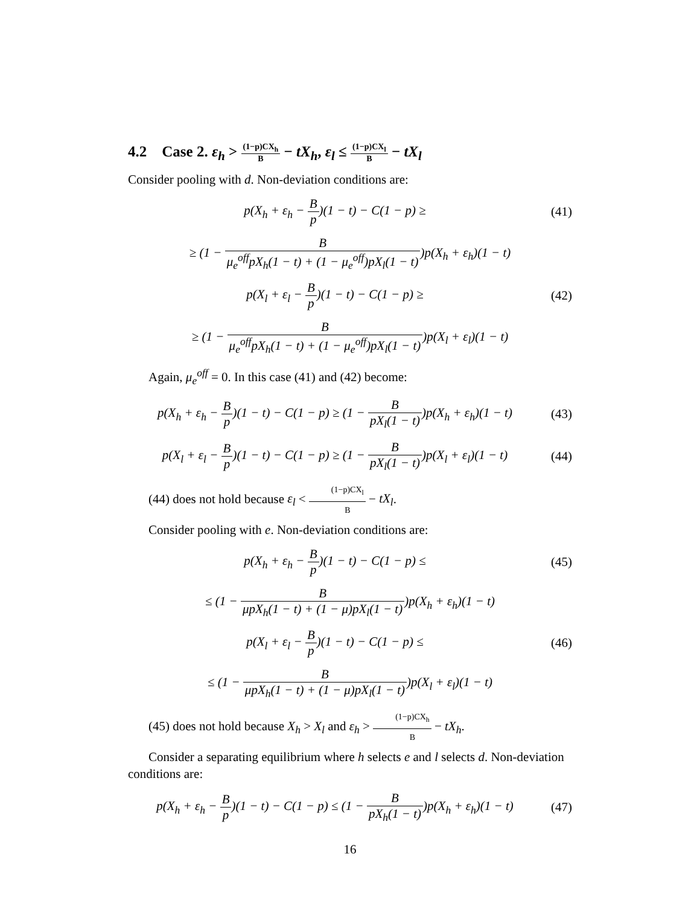4.2 Case 2. ε<sub>h</sub> > (1−p)CX<sub>h</sub> B − tX<sub>h</sub>, ε<sub>l</sub> ≤ (1−p)CX<sub>l</sub> B − tX<sub>l</sub>
Consider pooling with d. Non-deviation conditions are:
p(X<sub>h</sub> + ε<sub>h</sub> − B p)(1 − t) − C(1 − p) ≥
(41)
≥ (1 − B μ<sub>e</sub><sup>off</sup>pX<sub>h</sub>(1 − t) + (1 − μ<sub>e</sub><sup>off</sup>)pX<sub>l</sub>(1 − t))p(X<sub>h</sub> + ε<sub>h</sub>)(1 − t)
p(X<sub>l</sub> + ε<sub>l</sub> − B p)(1 − t) − C(1 − p) ≥
(42)
≥ (1 − B μ<sub>e</sub><sup>off</sup>pX<sub>h</sub>(1 − t) + (1 − μ<sub>e</sub><sup>off</sup>)pX<sub>l</sub>(1 − t))p(X<sub>l</sub> + ε<sub>l</sub>)(1 − t)
Again, μ<sub>e</sub><sup>off</sup> = 0. In this case (41) and (42) become:
p(X<sub>h</sub> + ε<sub>h</sub> − B p)(1 − t) − C(1 − p) ≥ (1 − B pX<sub>l</sub>(1 − t))p(X<sub>h</sub> + ε<sub>h</sub>)(1 − t)
(43)
p(X<sub>l</sub> + ε<sub>l</sub> − B p)(1 − t) − C(1 − p) ≥ (1 − B pX<sub>l</sub>(1 − t))p(X<sub>l</sub> + ε<sub>l</sub>)(1 − t)
(44)
(44) does not hold because ε<sub>l</sub> < (1−p)CX<sub>l</sub> B − tX<sub>l</sub>.
Consider pooling with e. Non-deviation conditions are:
p(X<sub>h</sub> + ε<sub>h</sub> − B p)(1 − t) − C(1 − p) ≤
(45)
≤ (1 − B μpX<sub>h</sub>(1 − t) + (1 − μ)pX<sub>l</sub>(1 − t))p(X<sub>h</sub> + ε<sub>h</sub>)(1 − t)
p(X<sub>l</sub> + ε<sub>l</sub> − B p)(1 − t) − C(1 − p) ≤
(46)
≤ (1 − B μpX<sub>h</sub>(1 − t) + (1 − μ)pX<sub>l</sub>(1 − t))p(X<sub>l</sub> + ε<sub>l</sub>)(1 − t)
(45) does not hold because X<sub>h</sub> > X<sub>l</sub> and ε<sub>h</sub> > (1−p)CX<sub>h</sub> B − tX<sub>h</sub>.
Consider a separating equilibrium where h selects e and l selects d. Non-deviation conditions are:
p(X<sub>h</sub> + ε<sub>h</sub> − B p)(1 − t) − C(1 − p) ≤ (1 − B pX<sub>h</sub>(1 − t))p(X<sub>h</sub> + ε<sub>h</sub>)(1 − t)
(47)
16